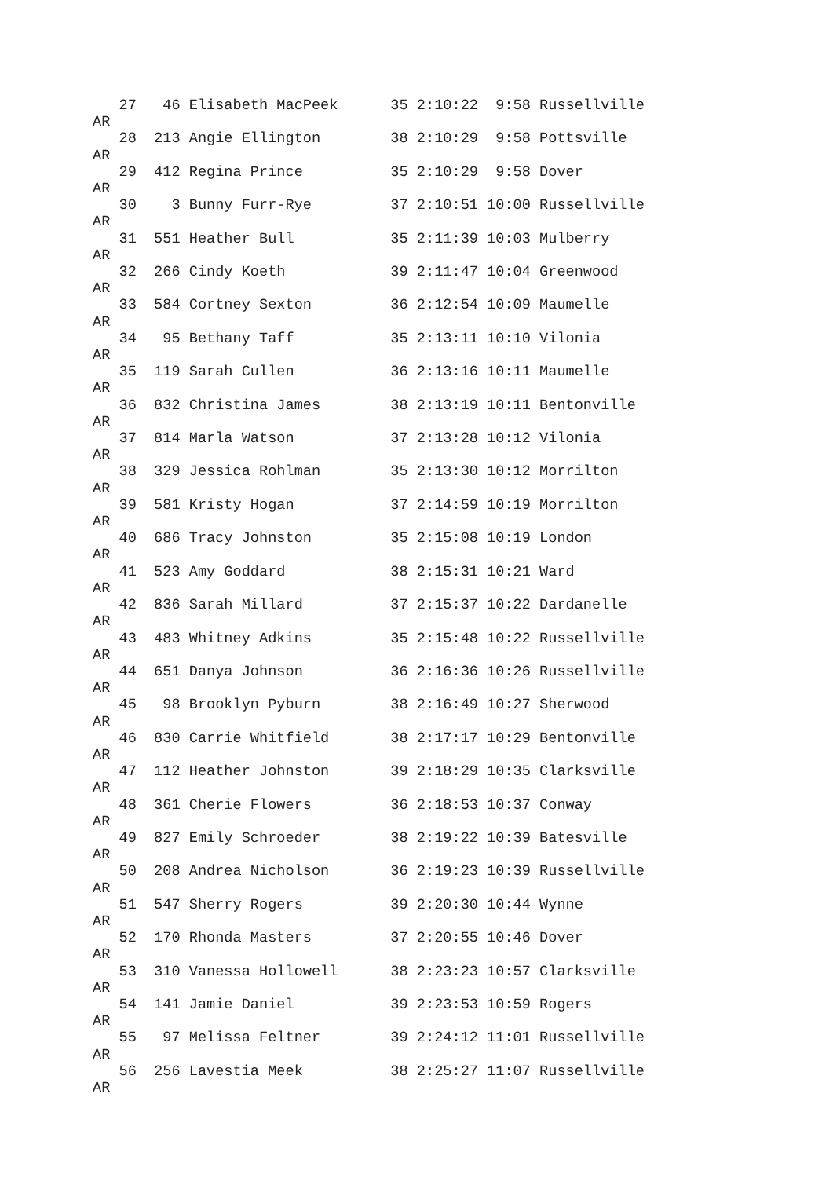27   46 Elisabeth MacPeek      35 2:10:22  9:58 Russellville
AR
   28  213 Angie Ellington        38 2:10:29  9:58 Pottsville
AR
   29  412 Regina Prince          35 2:10:29  9:58 Dover
AR
   30    3 Bunny Furr-Rye         37 2:10:51 10:00 Russellville
AR
   31  551 Heather Bull           35 2:11:39 10:03 Mulberry
AR
   32  266 Cindy Koeth            39 2:11:47 10:04 Greenwood
AR
   33  584 Cortney Sexton         36 2:12:54 10:09 Maumelle
AR
   34   95 Bethany Taff           35 2:13:11 10:10 Vilonia
AR
   35  119 Sarah Cullen           36 2:13:16 10:11 Maumelle
AR
   36  832 Christina James        38 2:13:19 10:11 Bentonville
AR
   37  814 Marla Watson           37 2:13:28 10:12 Vilonia
AR
   38  329 Jessica Rohlman        35 2:13:30 10:12 Morrilton
AR
   39  581 Kristy Hogan           37 2:14:59 10:19 Morrilton
AR
   40  686 Tracy Johnston         35 2:15:08 10:19 London
AR
   41  523 Amy Goddard            38 2:15:31 10:21 Ward
AR
   42  836 Sarah Millard          37 2:15:37 10:22 Dardanelle
AR
   43  483 Whitney Adkins         35 2:15:48 10:22 Russellville
AR
   44  651 Danya Johnson          36 2:16:36 10:26 Russellville
AR
   45   98 Brooklyn Pyburn        38 2:16:49 10:27 Sherwood
AR
   46  830 Carrie Whitfield       38 2:17:17 10:29 Bentonville
AR
   47  112 Heather Johnston       39 2:18:29 10:35 Clarksville
AR
   48  361 Cherie Flowers         36 2:18:53 10:37 Conway
AR
   49  827 Emily Schroeder        38 2:19:22 10:39 Batesville
AR
   50  208 Andrea Nicholson       36 2:19:23 10:39 Russellville
AR
   51  547 Sherry Rogers          39 2:20:30 10:44 Wynne
AR
   52  170 Rhonda Masters         37 2:20:55 10:46 Dover
AR
   53  310 Vanessa Hollowell      38 2:23:23 10:57 Clarksville
AR
   54  141 Jamie Daniel           39 2:23:53 10:59 Rogers
AR
   55   97 Melissa Feltner        39 2:24:12 11:01 Russellville
AR
   56  256 Lavestia Meek          38 2:25:27 11:07 Russellville
AR